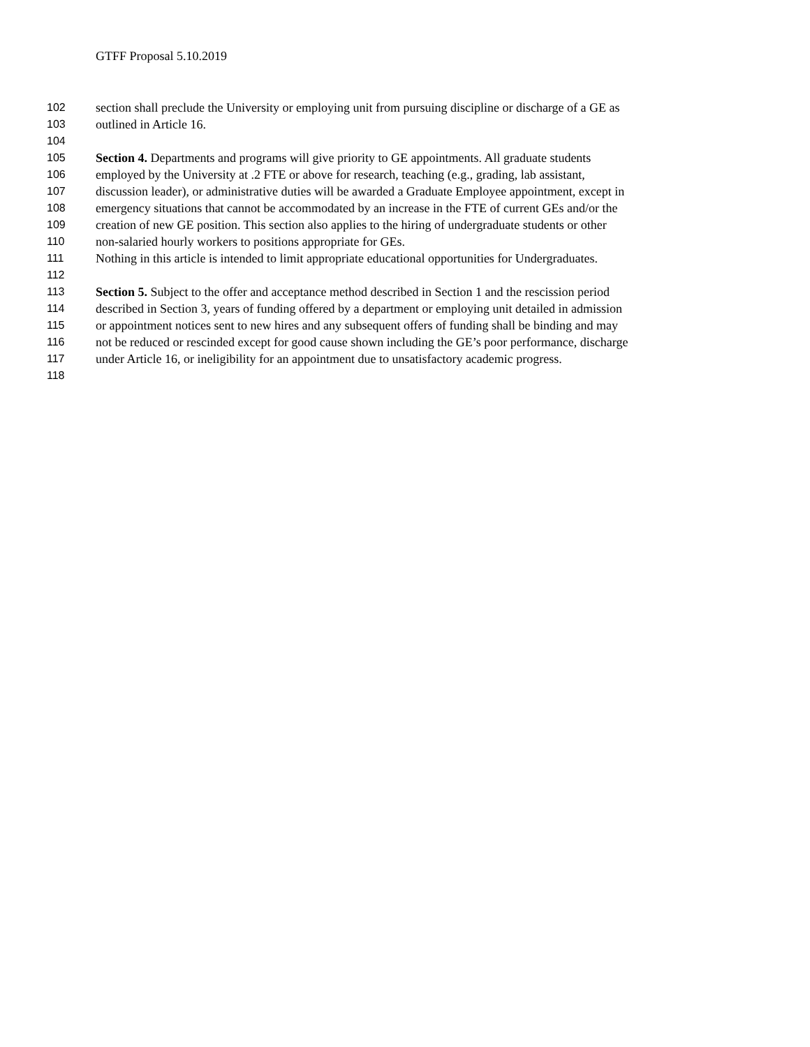GTFF Proposal 5.10.2019
102 section shall preclude the University or employing unit from pursuing discipline or discharge of a GE as
103 outlined in Article 16.
104
105 Section 4. Departments and programs will give priority to GE appointments. All graduate students
106 employed by the University at .2 FTE or above for research, teaching (e.g., grading, lab assistant,
107 discussion leader), or administrative duties will be awarded a Graduate Employee appointment, except in
108 emergency situations that cannot be accommodated by an increase in the FTE of current GEs and/or the
109 creation of new GE position. This section also applies to the hiring of undergraduate students or other
110 non-salaried hourly workers to positions appropriate for GEs.
111 Nothing in this article is intended to limit appropriate educational opportunities for Undergraduates.
112
113 Section 5. Subject to the offer and acceptance method described in Section 1 and the rescission period
114 described in Section 3, years of funding offered by a department or employing unit detailed in admission
115 or appointment notices sent to new hires and any subsequent offers of funding shall be binding and may
116 not be reduced or rescinded except for good cause shown including the GE’s poor performance, discharge
117 under Article 16, or ineligibility for an appointment due to unsatisfactory academic progress.
118